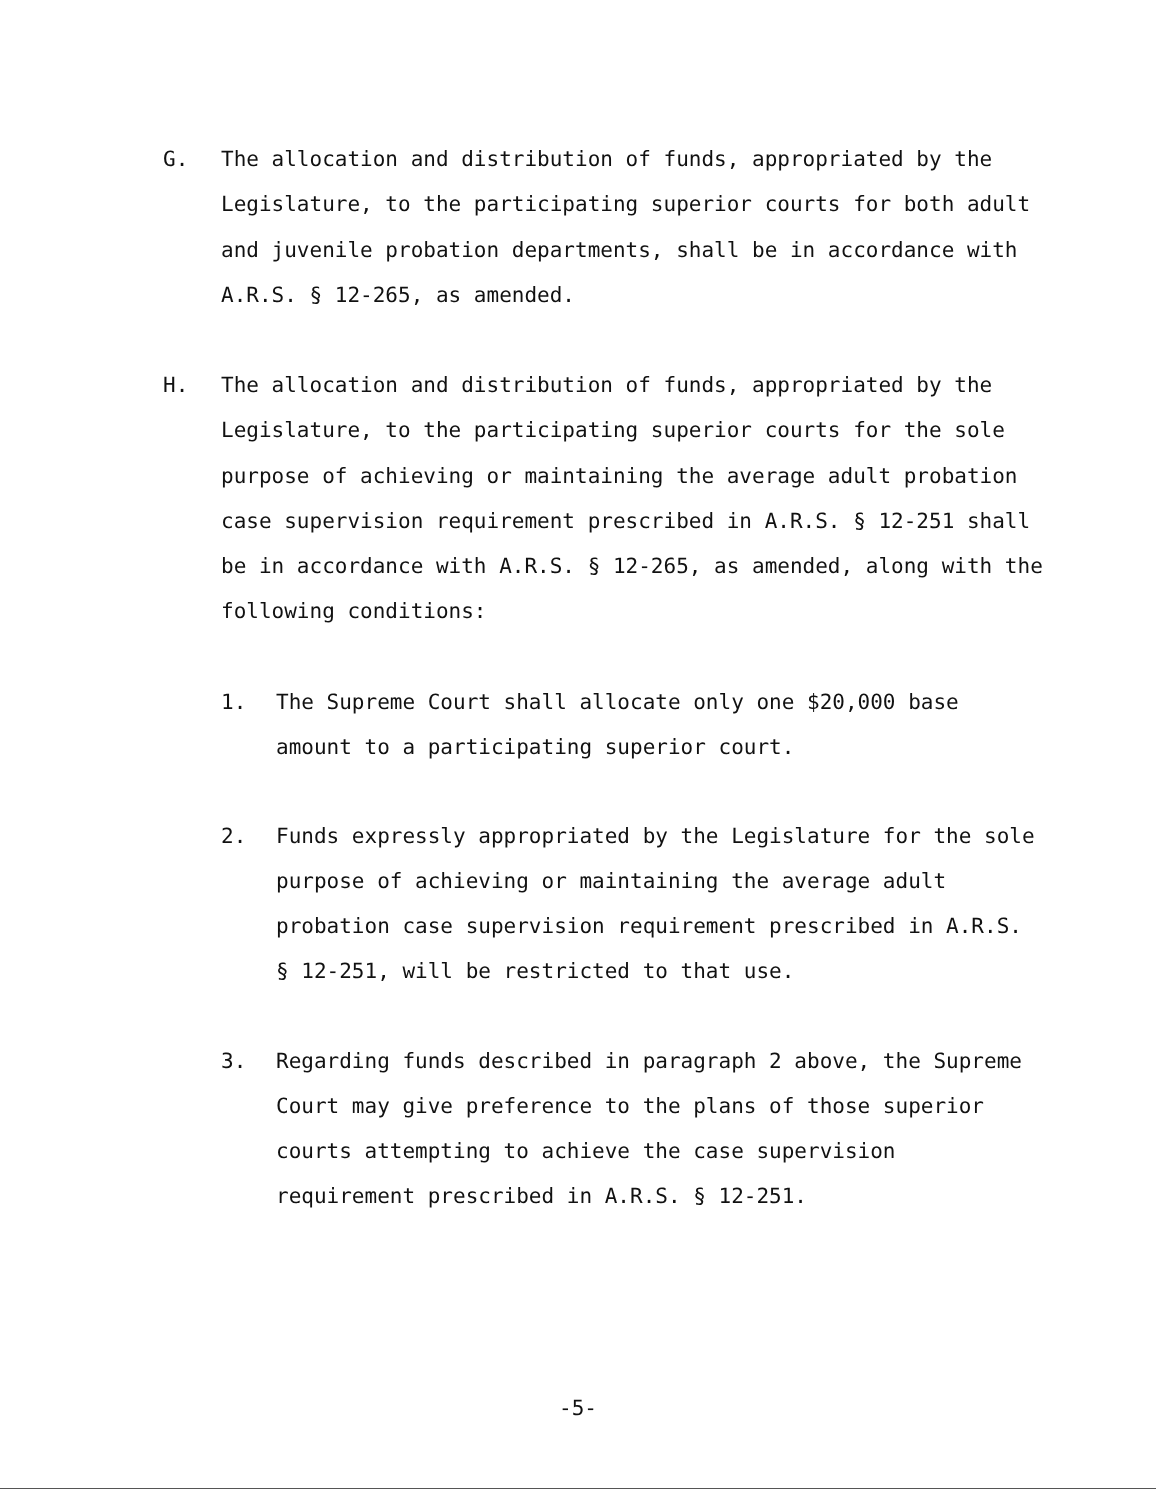G. The allocation and distribution of funds, appropriated by the Legislature, to the participating superior courts for both adult and juvenile probation departments, shall be in accordance with A.R.S. § 12-265, as amended.
H. The allocation and distribution of funds, appropriated by the Legislature, to the participating superior courts for the sole purpose of achieving or maintaining the average adult probation case supervision requirement prescribed in A.R.S. § 12-251 shall be in accordance with A.R.S. § 12-265, as amended, along with the following conditions:
1. The Supreme Court shall allocate only one $20,000 base amount to a participating superior court.
2. Funds expressly appropriated by the Legislature for the sole purpose of achieving or maintaining the average adult probation case supervision requirement prescribed in A.R.S. § 12-251, will be restricted to that use.
3. Regarding funds described in paragraph 2 above, the Supreme Court may give preference to the plans of those superior courts attempting to achieve the case supervision requirement prescribed in A.R.S. § 12-251.
-5-